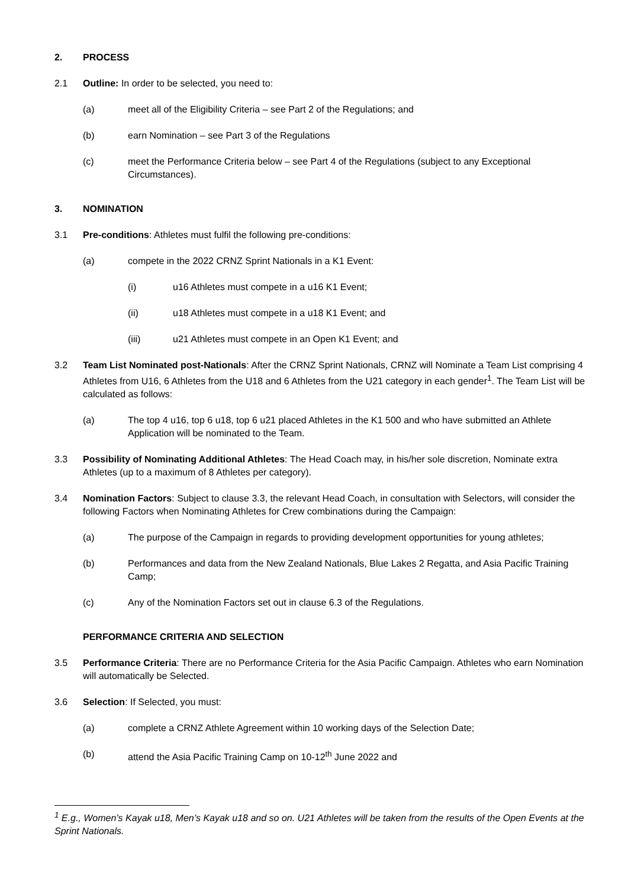2. PROCESS
2.1 Outline: In order to be selected, you need to:
(a) meet all of the Eligibility Criteria – see Part 2 of the Regulations; and
(b) earn Nomination – see Part 3 of the Regulations
(c) meet the Performance Criteria below – see Part 4 of the Regulations (subject to any Exceptional Circumstances).
3. NOMINATION
3.1 Pre-conditions: Athletes must fulfil the following pre-conditions:
(a) compete in the 2022 CRNZ Sprint Nationals in a K1 Event:
(i) u16 Athletes must compete in a u16 K1 Event;
(ii) u18 Athletes must compete in a u18 K1 Event; and
(iii) u21 Athletes must compete in an Open K1 Event; and
3.2 Team List Nominated post-Nationals: After the CRNZ Sprint Nationals, CRNZ will Nominate a Team List comprising 4 Athletes from U16, 6 Athletes from the U18 and 6 Athletes from the U21 category in each gender<sup>1</sup>. The Team List will be calculated as follows:
(a) The top 4 u16, top 6 u18, top 6 u21 placed Athletes in the K1 500 and who have submitted an Athlete Application will be nominated to the Team.
3.3 Possibility of Nominating Additional Athletes: The Head Coach may, in his/her sole discretion, Nominate extra Athletes (up to a maximum of 8 Athletes per category).
3.4 Nomination Factors: Subject to clause 3.3, the relevant Head Coach, in consultation with Selectors, will consider the following Factors when Nominating Athletes for Crew combinations during the Campaign:
(a) The purpose of the Campaign in regards to providing development opportunities for young athletes;
(b) Performances and data from the New Zealand Nationals, Blue Lakes 2 Regatta, and Asia Pacific Training Camp;
(c) Any of the Nomination Factors set out in clause 6.3 of the Regulations.
PERFORMANCE CRITERIA AND SELECTION
3.5 Performance Criteria: There are no Performance Criteria for the Asia Pacific Campaign. Athletes who earn Nomination will automatically be Selected.
3.6 Selection: If Selected, you must:
(a) complete a CRNZ Athlete Agreement within 10 working days of the Selection Date;
(b) attend the Asia Pacific Training Camp on 10-12<sup>th</sup> June 2022 and
<sup>1</sup> E.g., Women’s Kayak u18, Men’s Kayak u18 and so on. U21 Athletes will be taken from the results of the Open Events at the Sprint Nationals.